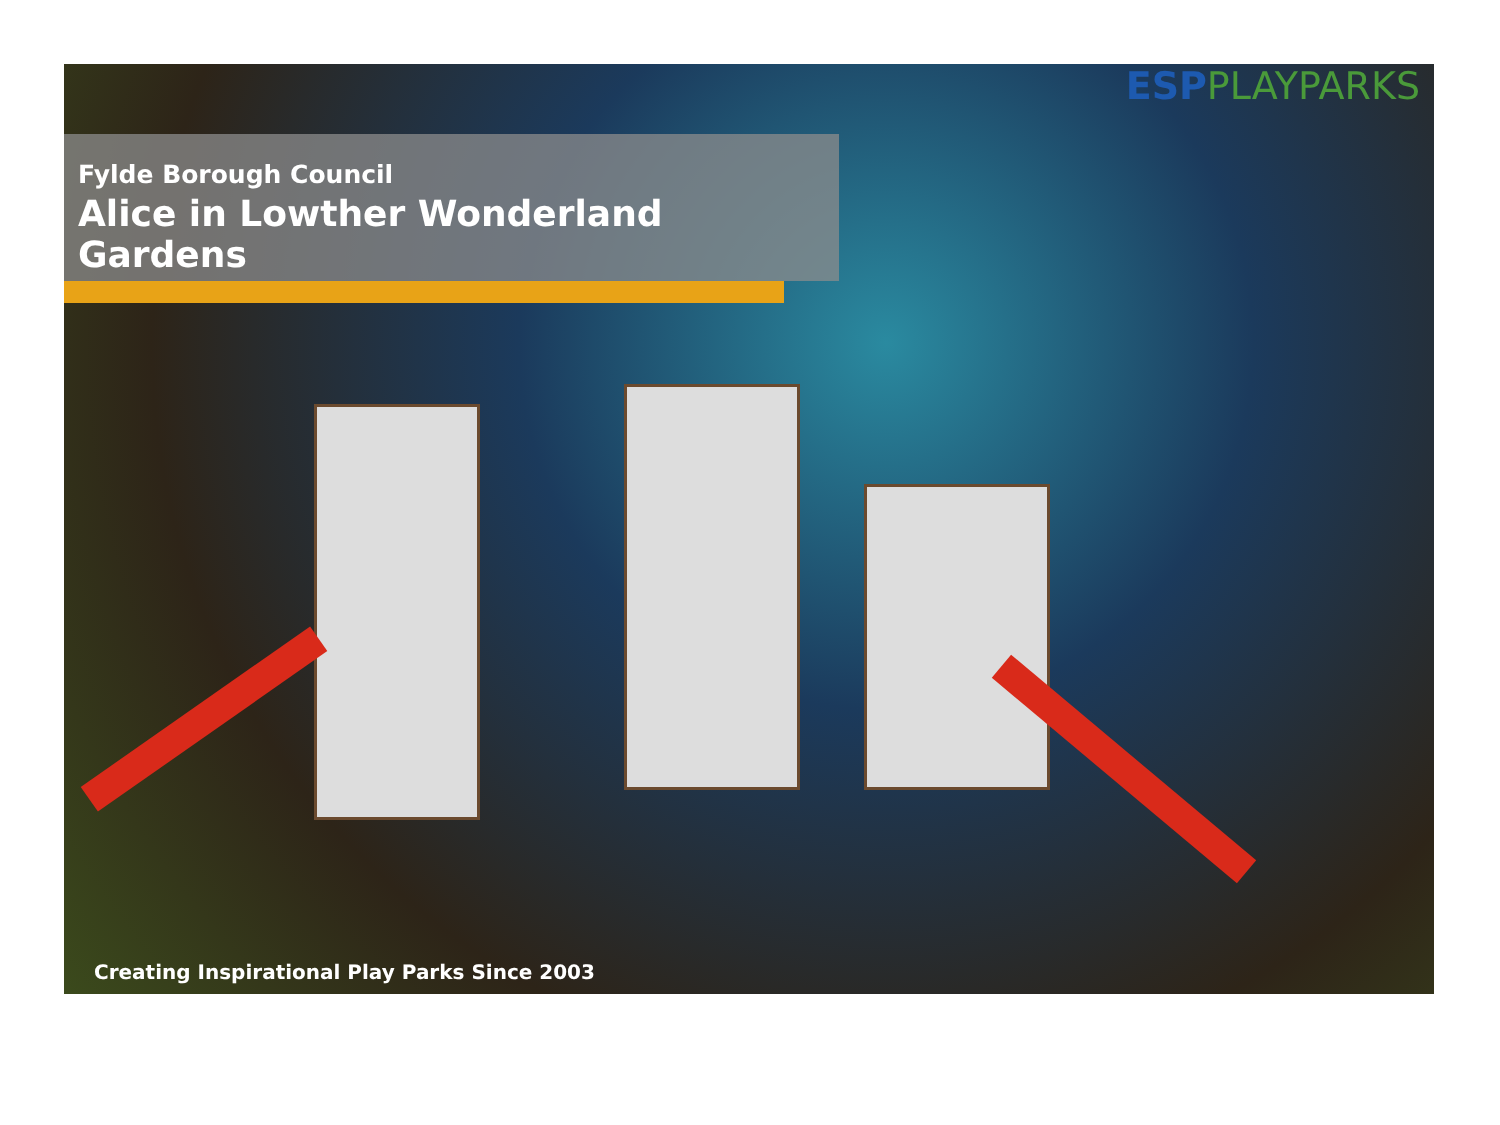ESP PLAYPARKS
Fylde Borough Council
Alice in Lowther Wonderland Gardens
Creating Inspirational Play Parks Since 2003